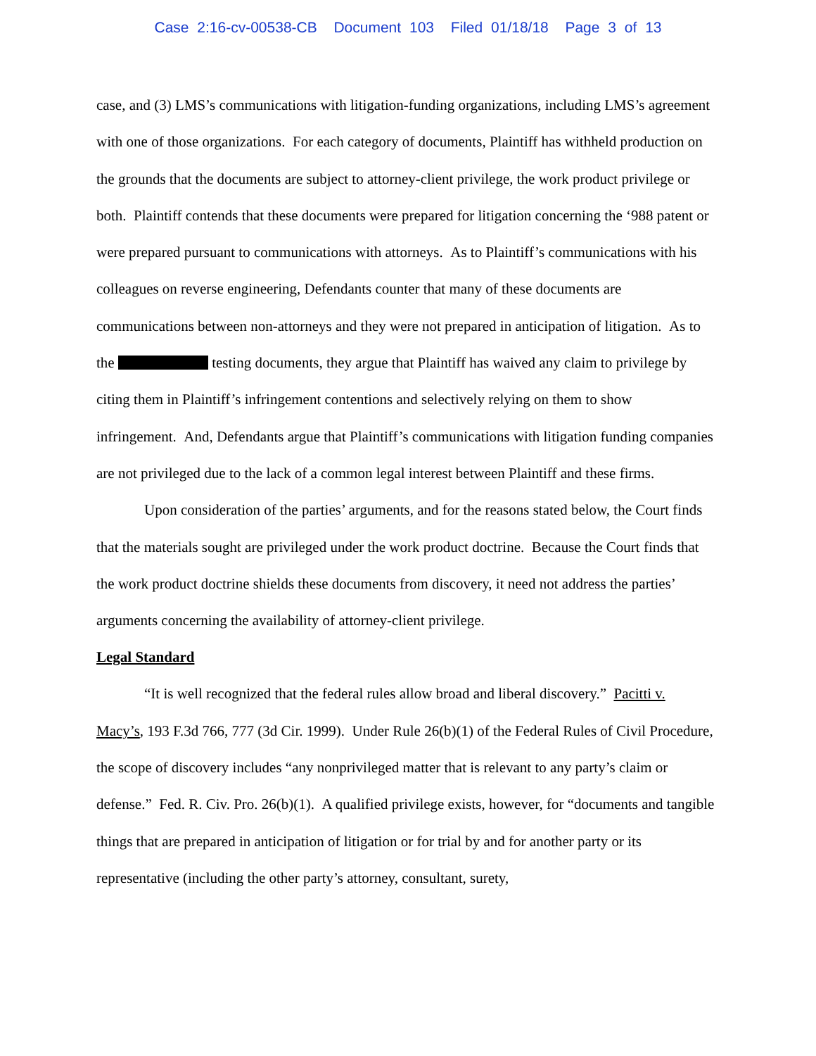Case 2:16-cv-00538-CB Document 103 Filed 01/18/18 Page 3 of 13
case, and (3) LMS’s communications with litigation-funding organizations, including LMS’s agreement with one of those organizations. For each category of documents, Plaintiff has withheld production on the grounds that the documents are subject to attorney-client privilege, the work product privilege or both. Plaintiff contends that these documents were prepared for litigation concerning the ‘988 patent or were prepared pursuant to communications with attorneys. As to Plaintiff’s communications with his colleagues on reverse engineering, Defendants counter that many of these documents are communications between non-attorneys and they were not prepared in anticipation of litigation. As to the testing documents, they argue that Plaintiff has waived any claim to privilege by citing them in Plaintiff’s infringement contentions and selectively relying on them to show infringement. And, Defendants argue that Plaintiff’s communications with litigation funding companies are not privileged due to the lack of a common legal interest between Plaintiff and these firms.
Upon consideration of the parties’ arguments, and for the reasons stated below, the Court finds that the materials sought are privileged under the work product doctrine. Because the Court finds that the work product doctrine shields these documents from discovery, it need not address the parties’ arguments concerning the availability of attorney-client privilege.
Legal Standard
“It is well recognized that the federal rules allow broad and liberal discovery.” Pacitti v. Macy’s, 193 F.3d 766, 777 (3d Cir. 1999). Under Rule 26(b)(1) of the Federal Rules of Civil Procedure, the scope of discovery includes “any nonprivileged matter that is relevant to any party’s claim or defense.” Fed. R. Civ. Pro. 26(b)(1). A qualified privilege exists, however, for “documents and tangible things that are prepared in anticipation of litigation or for trial by and for another party or its representative (including the other party’s attorney, consultant, surety,